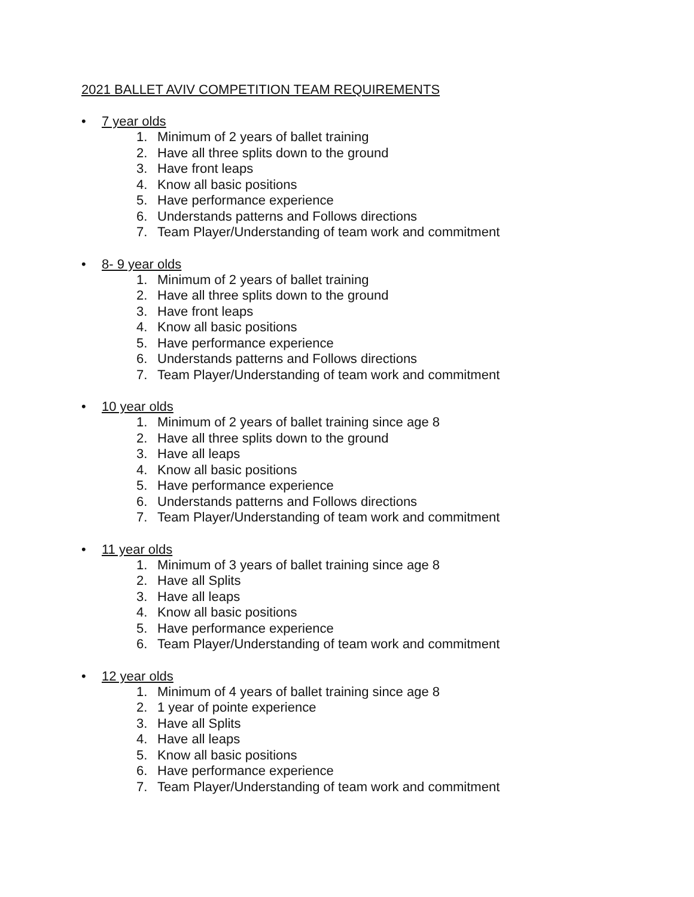2021 BALLET AVIV COMPETITION TEAM REQUIREMENTS
• 7 year olds
1. Minimum of 2 years of ballet training
2. Have all three splits down to the ground
3. Have front leaps
4. Know all basic positions
5. Have performance experience
6. Understands patterns and Follows directions
7. Team Player/Understanding of team work and commitment
• 8- 9 year olds
1. Minimum of 2 years of ballet training
2. Have all three splits down to the ground
3. Have front leaps
4. Know all basic positions
5. Have performance experience
6. Understands patterns and Follows directions
7. Team Player/Understanding of team work and commitment
• 10 year olds
1. Minimum of 2 years of ballet training since age 8
2. Have all three splits down to the ground
3. Have all leaps
4. Know all basic positions
5. Have performance experience
6. Understands patterns and Follows directions
7. Team Player/Understanding of team work and commitment
• 11 year olds
1. Minimum of 3 years of ballet training since age 8
2. Have all Splits
3. Have all leaps
4. Know all basic positions
5. Have performance experience
6. Team Player/Understanding of team work and commitment
• 12 year olds
1. Minimum of 4 years of ballet training since age 8
2. 1 year of pointe experience
3. Have all Splits
4. Have all leaps
5. Know all basic positions
6. Have performance experience
7. Team Player/Understanding of team work and commitment